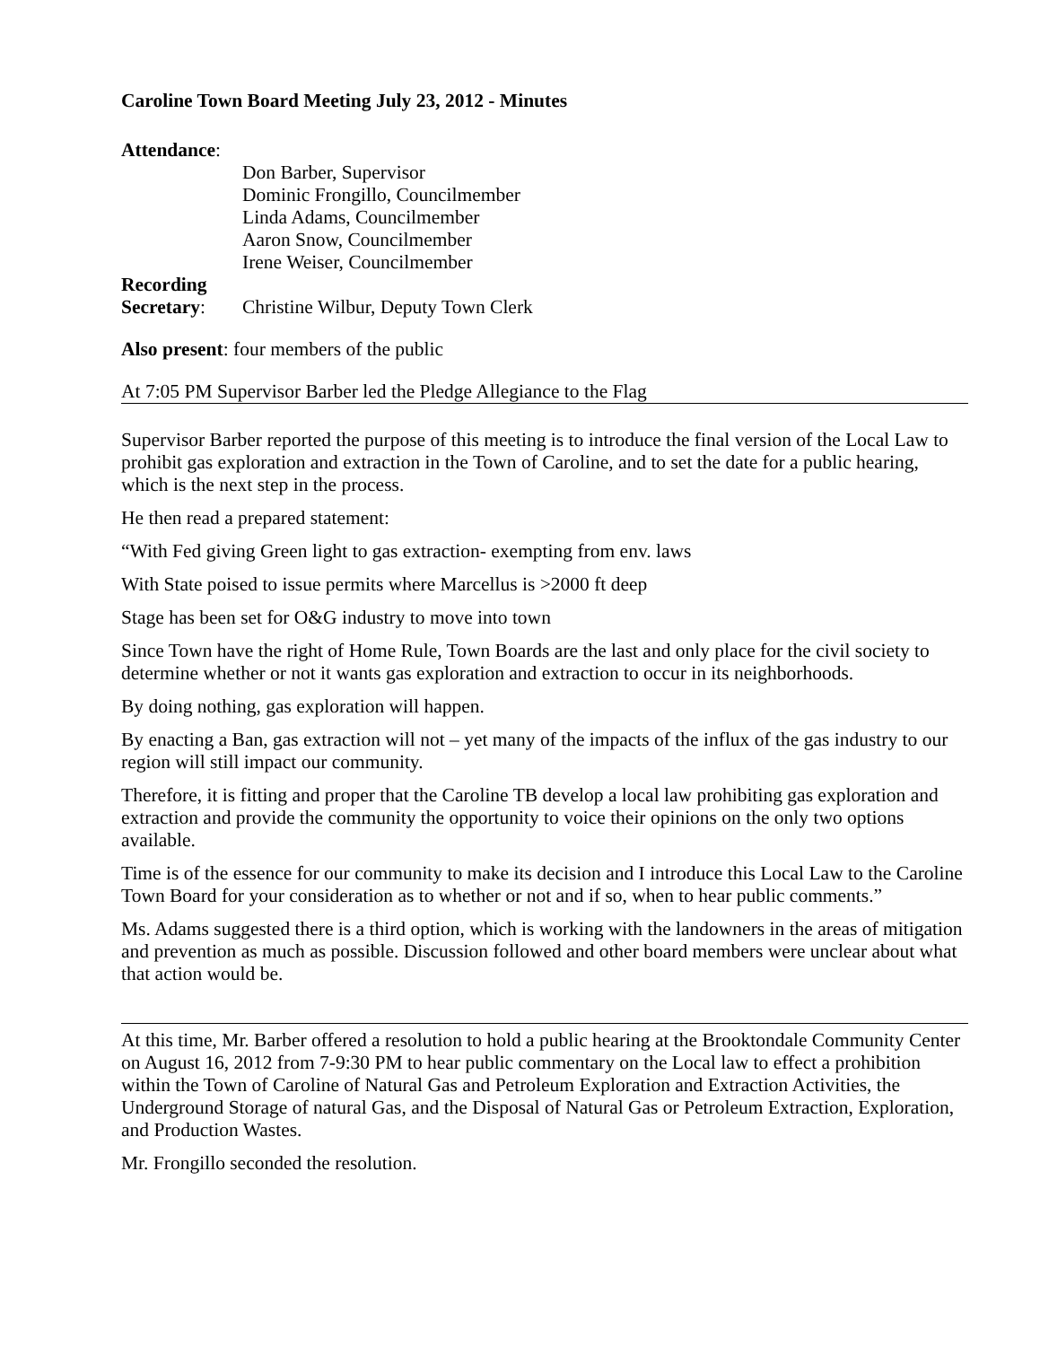Caroline Town Board Meeting July 23, 2012 - Minutes
Attendance:
Don Barber, Supervisor
Dominic Frongillo, Councilmember
Linda Adams, Councilmember
Aaron Snow, Councilmember
Irene Weiser, Councilmember
Recording Secretary:
Christine Wilbur, Deputy Town Clerk
Also present: four members of the public
At 7:05 PM Supervisor Barber led the Pledge Allegiance to the Flag
Supervisor Barber reported the purpose of this meeting is to introduce the final version of the Local Law to prohibit gas exploration and extraction in the Town of Caroline, and to set the date for a public hearing, which is the next step in the process.
He then read a prepared statement:
“With Fed giving Green light to gas extraction- exempting from env. laws
With State poised to issue permits where Marcellus is >2000 ft deep
Stage has been set for O&G industry to move into town
Since Town have the right of Home Rule, Town Boards are the last and only place for the civil society to determine whether or not it wants gas exploration and extraction to occur in its neighborhoods.
By doing nothing, gas exploration will happen.
By enacting a Ban, gas extraction will not – yet many of the impacts of the influx of the gas industry to our region will still impact our community.
Therefore, it is fitting and proper that the Caroline TB develop a local law prohibiting gas exploration and extraction and provide the community the opportunity to voice their opinions on the only two options available.
Time is of the essence for our community to make its decision and I introduce this Local Law to the Caroline Town Board for your consideration as to whether or not and if so, when to hear public comments.”
Ms. Adams suggested there is a third option, which is working with the landowners in the areas of mitigation and prevention as much as possible. Discussion followed and other board members were unclear about what that action would be.
At this time, Mr. Barber offered a resolution to hold a public hearing at the Brooktondale Community Center on August 16, 2012 from 7-9:30 PM to hear public commentary on the Local law to effect a prohibition within the Town of Caroline of Natural Gas and Petroleum Exploration and Extraction Activities, the Underground Storage of natural Gas, and the Disposal of Natural Gas or Petroleum Extraction, Exploration, and Production Wastes.
Mr. Frongillo seconded the resolution.